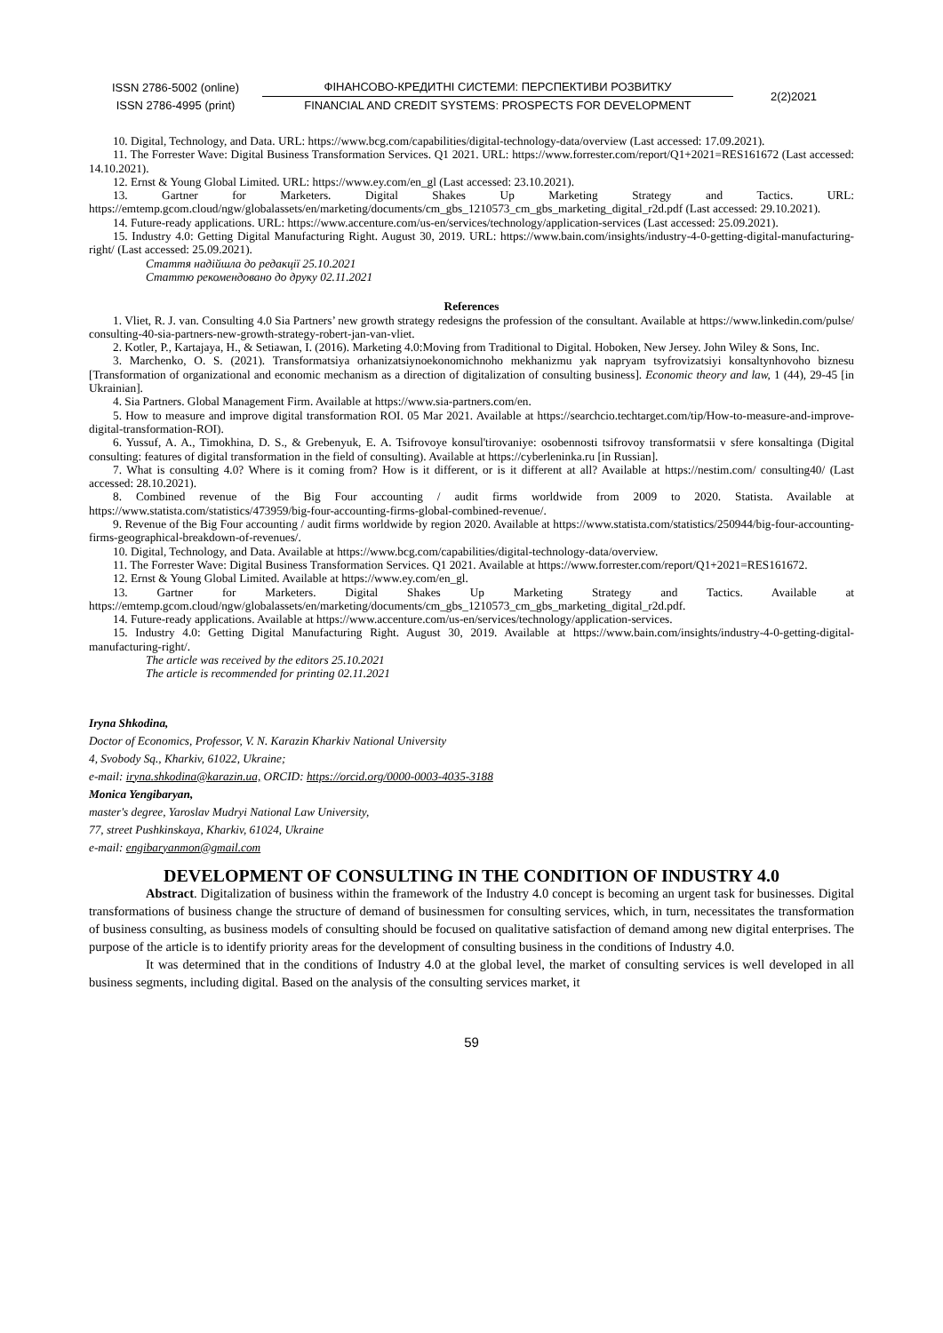ISSN 2786-5002 (online)
ISSN 2786-4995 (print)
ФІНАНСОВО-КРЕДИТНІ СИСТЕМИ: ПЕРСПЕКТИВИ РОЗВИТКУ
FINANCIAL AND CREDIT SYSTEMS: PROSPECTS FOR DEVELOPMENT
2(2)2021
10. Digital, Technology, and Data. URL: https://www.bcg.com/capabilities/digital-technology-data/overview (Last accessed: 17.09.2021).
11. The Forrester Wave: Digital Business Transformation Services. Q1 2021. URL: https://www.forrester.com/report/Q1+2021=RES161672 (Last accessed: 14.10.2021).
12. Ernst & Young Global Limited. URL: https://www.ey.com/en_gl (Last accessed: 23.10.2021).
13. Gartner for Marketers. Digital Shakes Up Marketing Strategy and Tactics. URL: https://emtemp.gcom.cloud/ngw/globalassets/en/marketing/documents/cm_gbs_1210573_cm_gbs_marketing_digital_r2d.pdf (Last accessed: 29.10.2021).
14. Future-ready applications. URL: https://www.accenture.com/us-en/services/technology/application-services (Last accessed: 25.09.2021).
15. Industry 4.0: Getting Digital Manufacturing Right. August 30, 2019. URL: https://www.bain.com/insights/industry-4-0-getting-digital-manufacturing-right/ (Last accessed: 25.09.2021).
Стаття надійшла до редакції 25.10.2021
Статтю рекомендовано до друку 02.11.2021
References
1. Vliet, R. J. van. Consulting 4.0 Sia Partners’ new growth strategy redesigns the profession of the consultant. Available at https://www.linkedin.com/pulse/ consulting-40-sia-partners-new-growth-strategy-robert-jan-van-vliet.
2. Kotler, P., Kartajaya, H., & Setiawan, I. (2016). Marketing 4.0:Moving from Traditional to Digital. Hoboken, New Jersey. John Wiley & Sons, Inc.
3. Marchenko, O. S. (2021). Transformatsiya orhanizatsiynoekonomichnoho mekhanizmu yak napryam tsyfrovizatsiyi konsaltynhovoho biznesu [Transformation of organizational and economic mechanism as a direction of digitalization of consulting business]. Economic theory and law, 1 (44), 29-45 [in Ukrainian].
4. Sia Partners. Global Management Firm. Available at https://www.sia-partners.com/en.
5. How to measure and improve digital transformation ROI. 05 Mar 2021. Available at https://searchcio.techtarget.com/tip/How-to-measure-and-improve-digital-transformation-ROI).
6. Yussuf, A. A., Timokhina, D. S., & Grebenyuk, E. A. Tsifrovoye konsul'tirovaniye: osobennosti tsifrovoy transformatsii v sfere konsaltinga (Digital consulting: features of digital transformation in the field of consulting). Available at https://cyberleninka.ru [in Russian].
7. What is consulting 4.0? Where is it coming from? How is it different, or is it different at all? Available at https://nestim.com/ consulting40/ (Last accessed: 28.10.2021).
8. Combined revenue of the Big Four accounting / audit firms worldwide from 2009 to 2020. Statista. Available at https://www.statista.com/statistics/473959/big-four-accounting-firms-global-combined-revenue/.
9. Revenue of the Big Four accounting / audit firms worldwide by region 2020. Available at https://www.statista.com/statistics/250944/big-four-accounting-firms-geographical-breakdown-of-revenues/.
10. Digital, Technology, and Data. Available at https://www.bcg.com/capabilities/digital-technology-data/overview.
11. The Forrester Wave: Digital Business Transformation Services. Q1 2021. Available at https://www.forrester.com/report/Q1+2021=RES161672.
12. Ernst & Young Global Limited. Available at https://www.ey.com/en_gl.
13. Gartner for Marketers. Digital Shakes Up Marketing Strategy and Tactics. Available at https://emtemp.gcom.cloud/ngw/globalassets/en/marketing/documents/cm_gbs_1210573_cm_gbs_marketing_digital_r2d.pdf.
14. Future-ready applications. Available at https://www.accenture.com/us-en/services/technology/application-services.
15. Industry 4.0: Getting Digital Manufacturing Right. August 30, 2019. Available at https://www.bain.com/insights/industry-4-0-getting-digital-manufacturing-right/.
The article was received by the editors 25.10.2021
The article is recommended for printing 02.11.2021
Iryna Shkodina,
Doctor of Economics, Professor, V. N. Karazin Kharkiv National University
4, Svobody Sq., Kharkiv, 61022, Ukraine;
e-mail: iryna.shkodina@karazin.ua, ORCID: https://orcid.org/0000-0003-4035-3188
Monica Yengibaryan,
master's degree, Yaroslav Mudryi National Law University,
77, street Pushkinskaya, Kharkiv, 61024, Ukraine
e-mail: engibaryanmon@gmail.com
DEVELOPMENT OF CONSULTING IN THE CONDITION OF INDUSTRY 4.0
Abstract. Digitalization of business within the framework of the Industry 4.0 concept is becoming an urgent task for businesses. Digital transformations of business change the structure of demand of businessmen for consulting services, which, in turn, necessitates the transformation of business consulting, as business models of consulting should be focused on qualitative satisfaction of demand among new digital enterprises. The purpose of the article is to identify priority areas for the development of consulting business in the conditions of Industry 4.0.
It was determined that in the conditions of Industry 4.0 at the global level, the market of consulting services is well developed in all business segments, including digital. Based on the analysis of the consulting services market, it
59